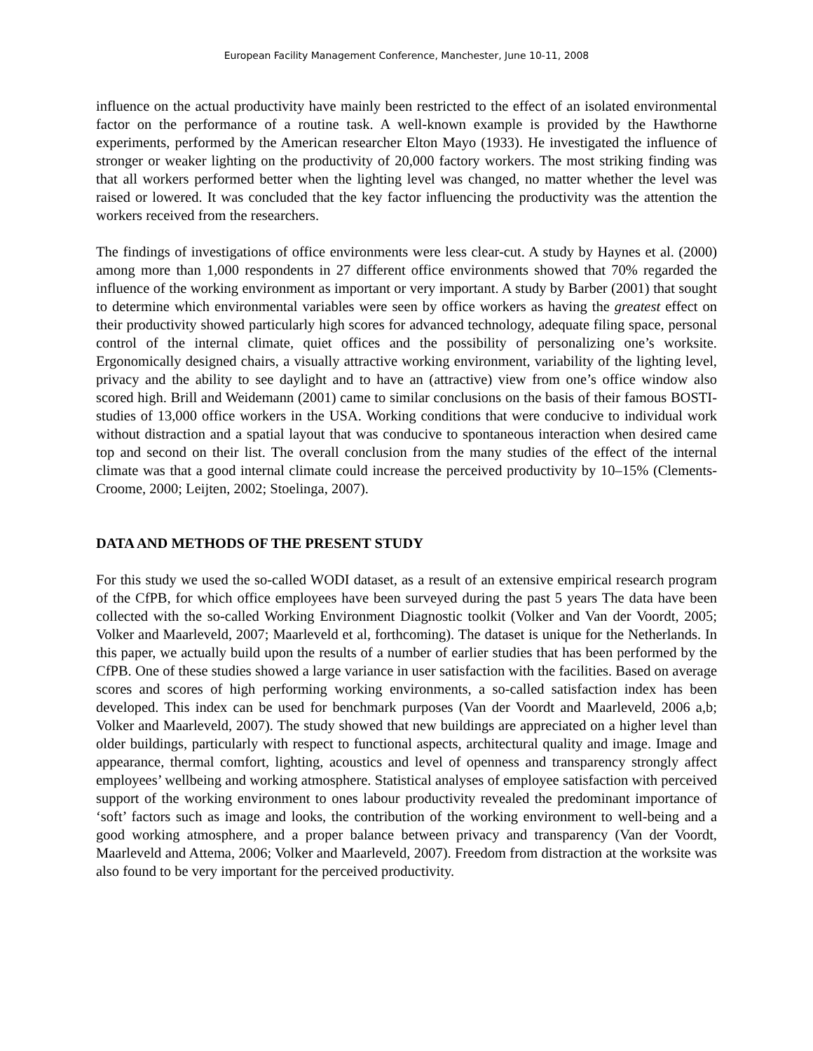European Facility Management Conference, Manchester, June 10-11, 2008
influence on the actual productivity have mainly been restricted to the effect of an isolated environmental factor on the performance of a routine task. A well-known example is provided by the Hawthorne experiments, performed by the American researcher Elton Mayo (1933). He investigated the influence of stronger or weaker lighting on the productivity of 20,000 factory workers. The most striking finding was that all workers performed better when the lighting level was changed, no matter whether the level was raised or lowered. It was concluded that the key factor influencing the productivity was the attention the workers received from the researchers.
The findings of investigations of office environments were less clear-cut. A study by Haynes et al. (2000) among more than 1,000 respondents in 27 different office environments showed that 70% regarded the influence of the working environment as important or very important. A study by Barber (2001) that sought to determine which environmental variables were seen by office workers as having the greatest effect on their productivity showed particularly high scores for advanced technology, adequate filing space, personal control of the internal climate, quiet offices and the possibility of personalizing one’s worksite. Ergonomically designed chairs, a visually attractive working environment, variability of the lighting level, privacy and the ability to see daylight and to have an (attractive) view from one’s office window also scored high. Brill and Weidemann (2001) came to similar conclusions on the basis of their famous BOSTI-studies of 13,000 office workers in the USA. Working conditions that were conducive to individual work without distraction and a spatial layout that was conducive to spontaneous interaction when desired came top and second on their list. The overall conclusion from the many studies of the effect of the internal climate was that a good internal climate could increase the perceived productivity by 10–15% (Clements-Croome, 2000; Leijten, 2002; Stoelinga, 2007).
DATA AND METHODS OF THE PRESENT STUDY
For this study we used the so-called WODI dataset, as a result of an extensive empirical research program of the CfPB, for which office employees have been surveyed during the past 5 years The data have been collected with the so-called Working Environment Diagnostic toolkit (Volker and Van der Voordt, 2005; Volker and Maarleveld, 2007; Maarleveld et al, forthcoming). The dataset is unique for the Netherlands. In this paper, we actually build upon the results of a number of earlier studies that has been performed by the CfPB. One of these studies showed a large variance in user satisfaction with the facilities. Based on average scores and scores of high performing working environments, a so-called satisfaction index has been developed. This index can be used for benchmark purposes (Van der Voordt and Maarleveld, 2006 a,b; Volker and Maarleveld, 2007). The study showed that new buildings are appreciated on a higher level than older buildings, particularly with respect to functional aspects, architectural quality and image. Image and appearance, thermal comfort, lighting, acoustics and level of openness and transparency strongly affect employees’ wellbeing and working atmosphere. Statistical analyses of employee satisfaction with perceived support of the working environment to ones labour productivity revealed the predominant importance of ‘soft’ factors such as image and looks, the contribution of the working environment to well-being and a good working atmosphere, and a proper balance between privacy and transparency (Van der Voordt, Maarleveld and Attema, 2006; Volker and Maarleveld, 2007). Freedom from distraction at the worksite was also found to be very important for the perceived productivity.